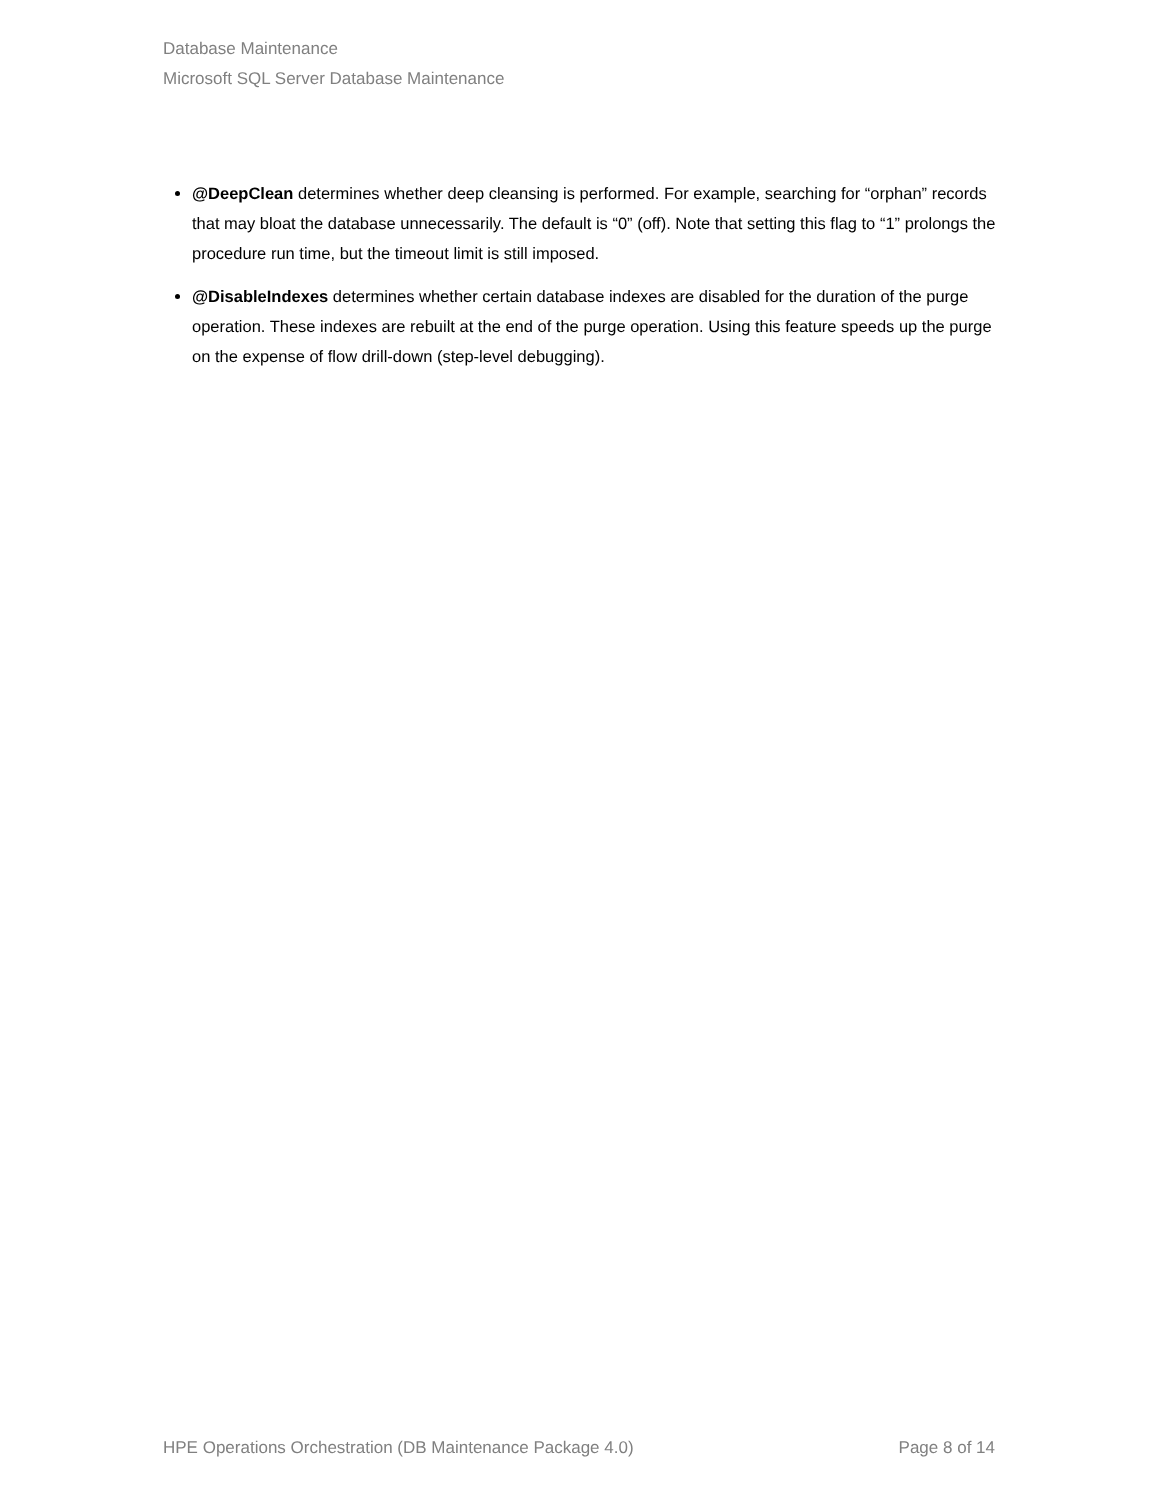Database Maintenance
Microsoft SQL Server Database Maintenance
@DeepClean determines whether deep cleansing is performed. For example, searching for “orphan” records that may bloat the database unnecessarily. The default is “0” (off). Note that setting this flag to “1” prolongs the procedure run time, but the timeout limit is still imposed.
@DisableIndexes determines whether certain database indexes are disabled for the duration of the purge operation. These indexes are rebuilt at the end of the purge operation. Using this feature speeds up the purge on the expense of flow drill-down (step-level debugging).
HPE Operations Orchestration (DB Maintenance Package 4.0) Page 8 of 14